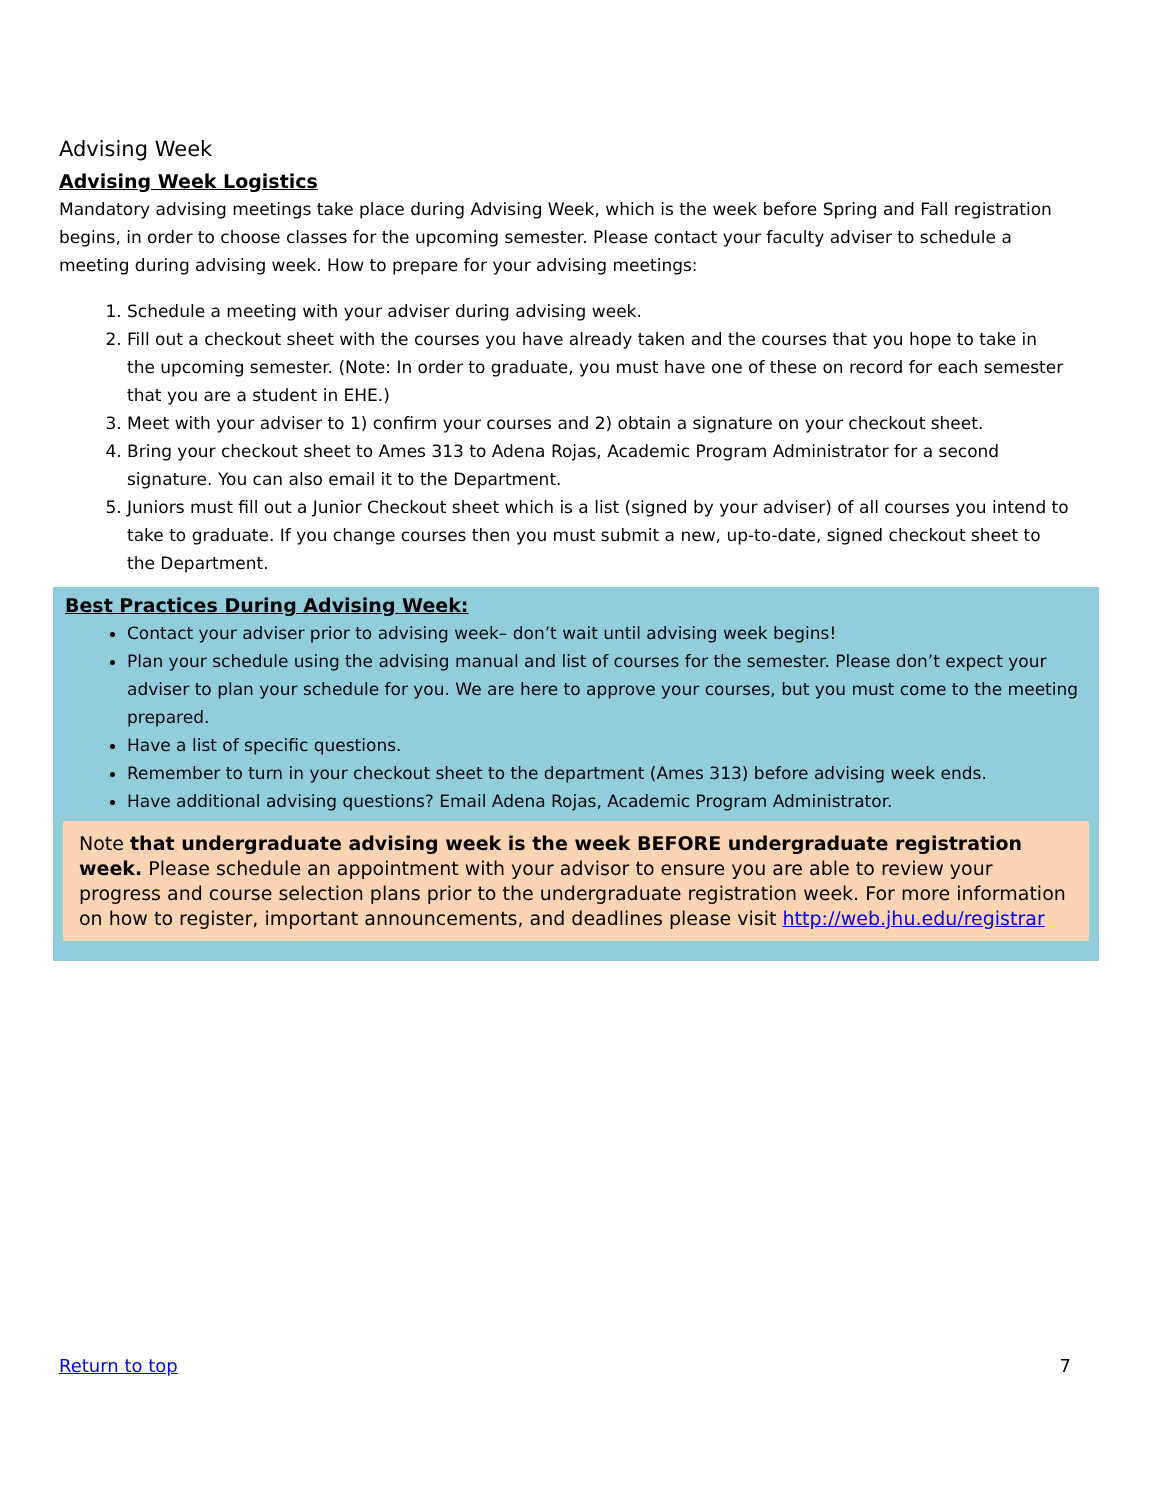Advising Week
Advising Week Logistics
Mandatory advising meetings take place during Advising Week, which is the week before Spring and Fall registration begins, in order to choose classes for the upcoming semester. Please contact your faculty adviser to schedule a meeting during advising week. How to prepare for your advising meetings:
1. Schedule a meeting with your adviser during advising week.
2. Fill out a checkout sheet with the courses you have already taken and the courses that you hope to take in the upcoming semester. (Note: In order to graduate, you must have one of these on record for each semester that you are a student in EHE.)
3. Meet with your adviser to 1) confirm your courses and 2) obtain a signature on your checkout sheet.
4. Bring your checkout sheet to Ames 313 to Adena Rojas, Academic Program Administrator for a second signature. You can also email it to the Department.
5. Juniors must fill out a Junior Checkout sheet which is a list (signed by your adviser) of all courses you intend to take to graduate. If you change courses then you must submit a new, up-to-date, signed checkout sheet to the Department.
Best Practices During Advising Week:
Contact your adviser prior to advising week– don’t wait until advising week begins!
Plan your schedule using the advising manual and list of courses for the semester. Please don’t expect your adviser to plan your schedule for you. We are here to approve your courses, but you must come to the meeting prepared.
Have a list of specific questions.
Remember to turn in your checkout sheet to the department (Ames 313) before advising week ends.
Have additional advising questions? Email Adena Rojas, Academic Program Administrator.
Note that undergraduate advising week is the week BEFORE undergraduate registration week. Please schedule an appointment with your advisor to ensure you are able to review your progress and course selection plans prior to the undergraduate registration week. For more information on how to register, important announcements, and deadlines please visit http://web.jhu.edu/registrar
Return to top 7